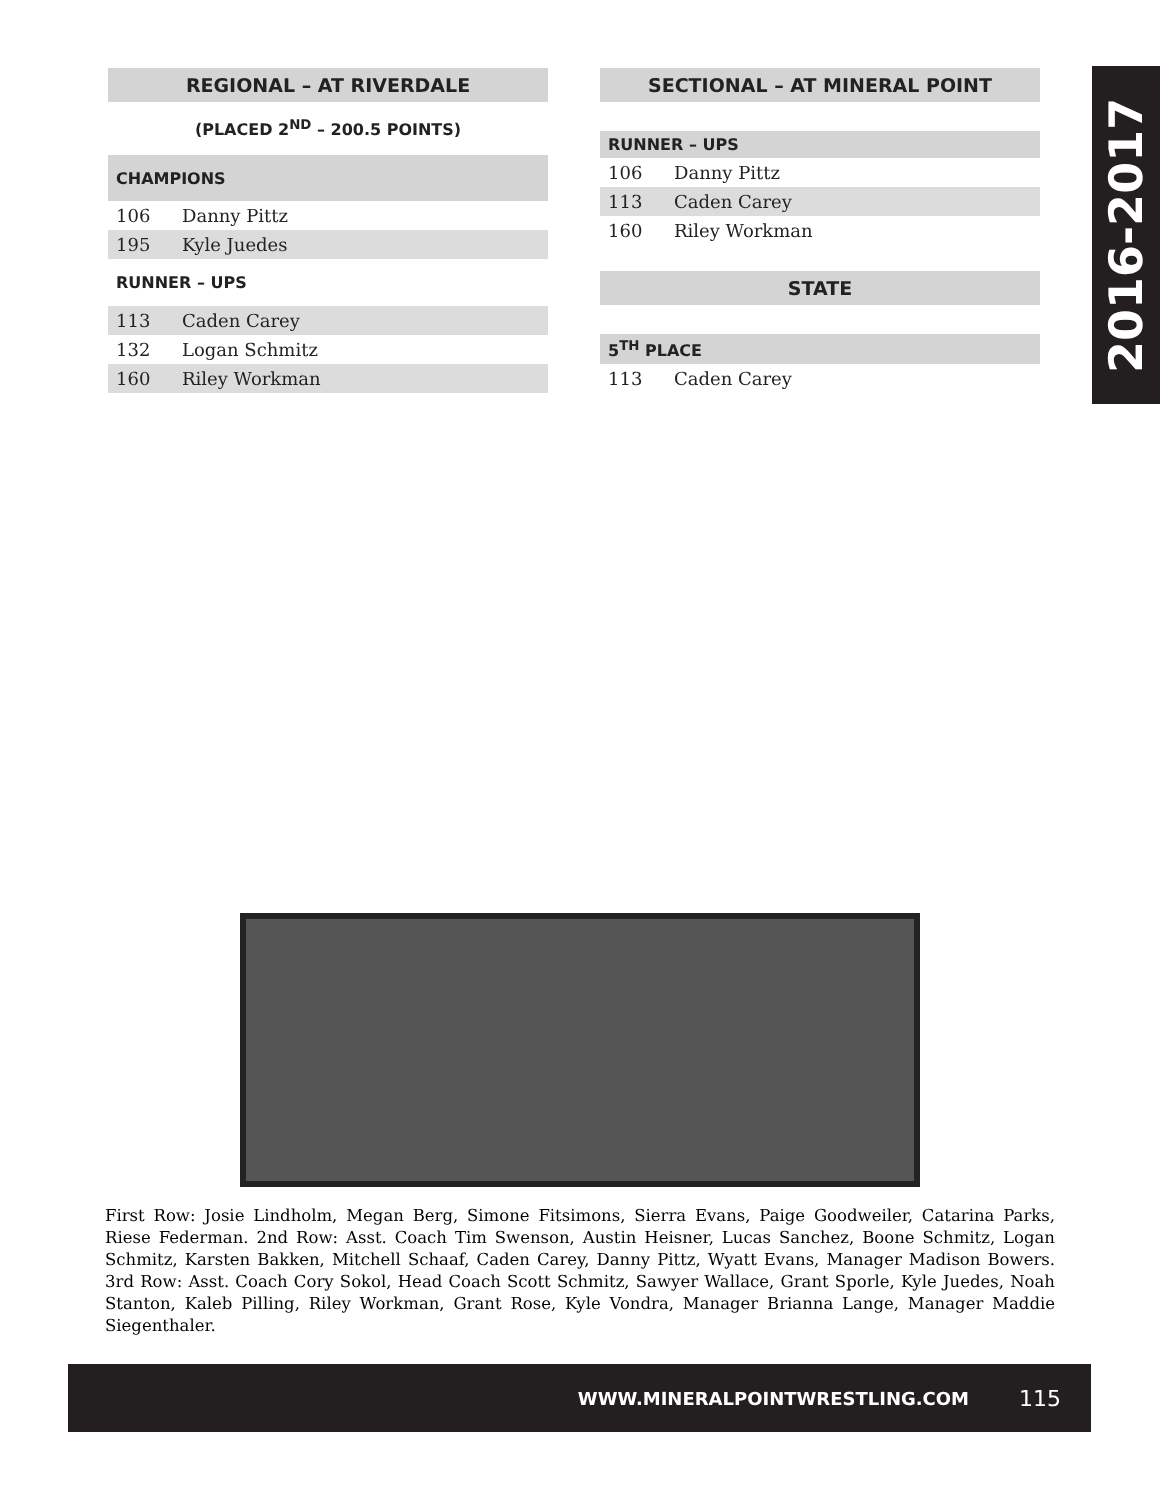2016-2017
| REGIONAL – AT RIVERDALE | |
| --- | --- |
| (PLACED 2<sup>ND</sup> – 200.5 POINTS) | |
| CHAMPIONS | |
| 106 | Danny Pittz |
| 195 | Kyle Juedes |
| RUNNER – UPS | |
| 113 | Caden Carey |
| 132 | Logan Schmitz |
| 160 | Riley Workman |
| SECTIONAL – AT MINERAL POINT | |
| --- | --- |
| RUNNER – UPS | |
| 106 | Danny Pittz |
| 113 | Caden Carey |
| 160 | Riley Workman |
| STATE | |
| 5<sup>TH</sup> PLACE | |
| 113 | Caden Carey |
First Row: Josie Lindholm, Megan Berg, Simone Fitsimons, Sierra Evans, Paige Goodweiler, Catarina Parks, Riese Federman. 2nd Row: Asst. Coach Tim Swenson, Austin Heisner, Lucas Sanchez, Boone Schmitz, Logan Schmitz, Karsten Bakken, Mitchell Schaaf, Caden Carey, Danny Pittz, Wyatt Evans, Manager Madison Bowers. 3rd Row: Asst. Coach Cory Sokol, Head Coach Scott Schmitz, Sawyer Wallace, Grant Sporle, Kyle Juedes, Noah Stanton, Kaleb Pilling, Riley Workman, Grant Rose, Kyle Vondra, Manager Brianna Lange, Manager Maddie Siegenthaler.
WWW.MINERALPOINTWRESTLING.COM 115